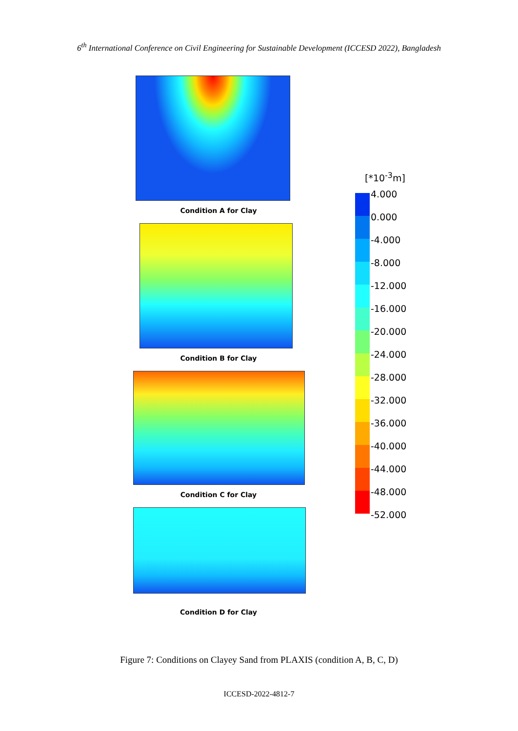6<sup>th</sup> International Conference on Civil Engineering for Sustainable Development (ICCESD 2022), Bangladesh
Condition A for Clay
Condition B for Clay
Condition C for Clay
Condition D for Clay
[*10<sup>-3</sup>m]
4.000
0.000
-4.000
-8.000
-12.000
-16.000
-20.000
-24.000
-28.000
-32.000
-36.000
-40.000
-44.000
-48.000
-52.000
Figure 7: Conditions on Clayey Sand from PLAXIS (condition A, B, C, D)
ICCESD-2022-4812-7